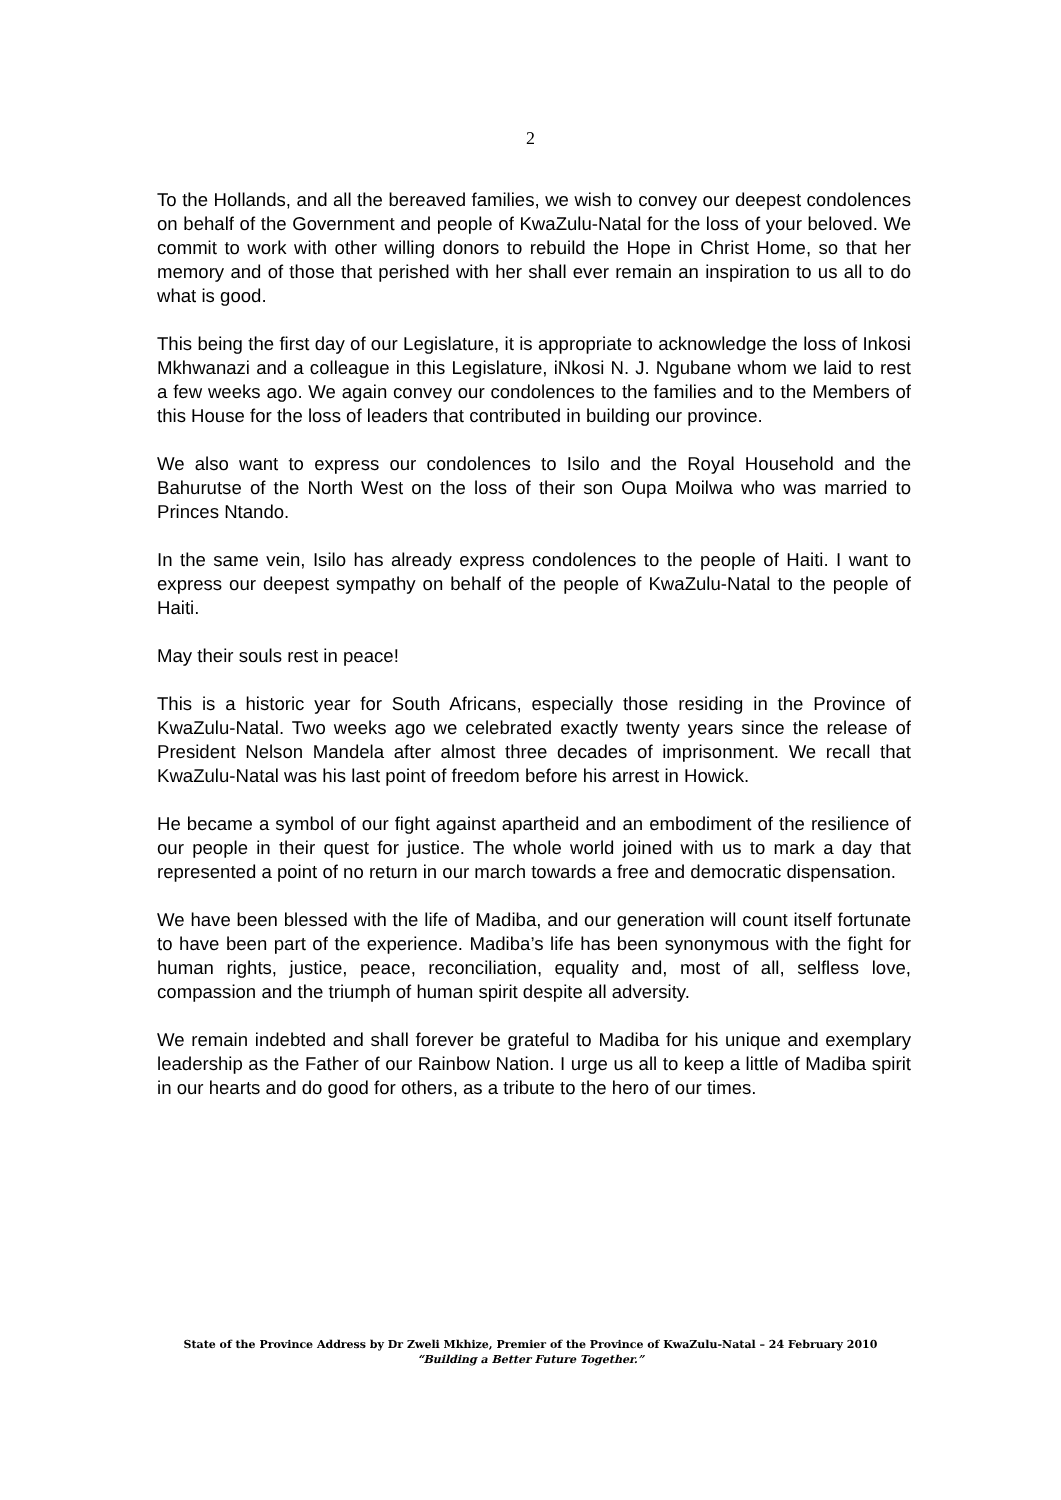2
To the Hollands, and all the bereaved families, we wish to convey our deepest condolences on behalf of the Government and people of KwaZulu-Natal for the loss of your beloved. We commit to work with other willing donors to rebuild the Hope in Christ Home, so that her memory and of those that perished with her shall ever remain an inspiration to us all to do what is good.
This being the first day of our Legislature, it is appropriate to acknowledge the loss of Inkosi Mkhwanazi and a colleague in this Legislature, iNkosi N. J. Ngubane whom we laid to rest a few weeks ago. We again convey our condolences to the families and to the Members of this House for the loss of leaders that contributed in building our province.
We also want to express our condolences to Isilo and the Royal Household and the Bahurutse of the North West on the loss of their son Oupa Moilwa who was married to Princes Ntando.
In the same vein, Isilo has already express condolences to the people of Haiti. I want to express our deepest sympathy on behalf of the people of KwaZulu-Natal to the people of Haiti.
May their souls rest in peace!
This is a historic year for South Africans, especially those residing in the Province of KwaZulu-Natal. Two weeks ago we celebrated exactly twenty years since the release of President Nelson Mandela after almost three decades of imprisonment. We recall that KwaZulu-Natal was his last point of freedom before his arrest in Howick.
He became a symbol of our fight against apartheid and an embodiment of the resilience of our people in their quest for justice. The whole world joined with us to mark a day that represented a point of no return in our march towards a free and democratic dispensation.
We have been blessed with the life of Madiba, and our generation will count itself fortunate to have been part of the experience. Madiba’s life has been synonymous with the fight for human rights, justice, peace, reconciliation, equality and, most of all, selfless love, compassion and the triumph of human spirit despite all adversity.
We remain indebted and shall forever be grateful to Madiba for his unique and exemplary leadership as the Father of our Rainbow Nation. I urge us all to keep a little of Madiba spirit in our hearts and do good for others, as a tribute to the hero of our times.
State of the Province Address by Dr Zweli Mkhize, Premier of the Province of KwaZulu-Natal – 24 February 2010
“Building a Better Future Together.”